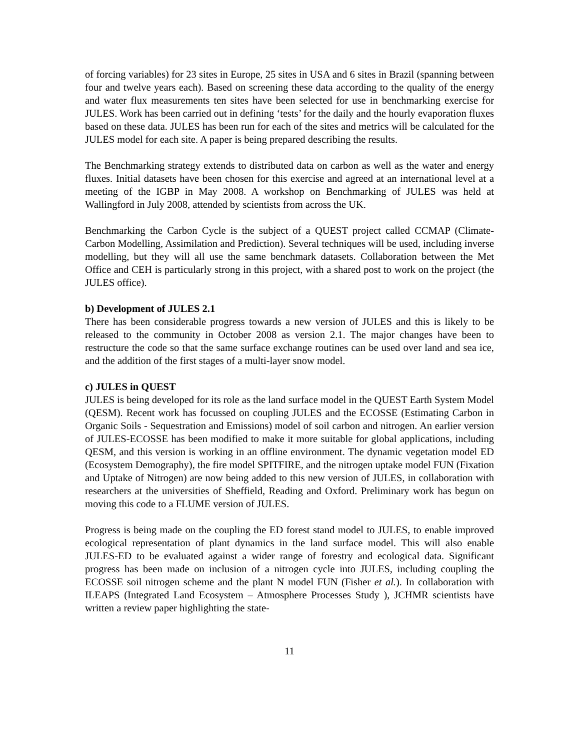of forcing variables) for 23 sites in Europe, 25 sites in USA and 6 sites in Brazil (spanning between four and twelve years each). Based on screening these data according to the quality of the energy and water flux measurements ten sites have been selected for use in benchmarking exercise for JULES. Work has been carried out in defining ‘tests’ for the daily and the hourly evaporation fluxes based on these data. JULES has been run for each of the sites and metrics will be calculated for the JULES model for each site. A paper is being prepared describing the results.
The Benchmarking strategy extends to distributed data on carbon as well as the water and energy fluxes. Initial datasets have been chosen for this exercise and agreed at an international level at a meeting of the IGBP in May 2008. A workshop on Benchmarking of JULES was held at Wallingford in July 2008, attended by scientists from across the UK.
Benchmarking the Carbon Cycle is the subject of a QUEST project called CCMAP (Climate-Carbon Modelling, Assimilation and Prediction). Several techniques will be used, including inverse modelling, but they will all use the same benchmark datasets. Collaboration between the Met Office and CEH is particularly strong in this project, with a shared post to work on the project (the JULES office).
b) Development of JULES 2.1
There has been considerable progress towards a new version of JULES and this is likely to be released to the community in October 2008 as version 2.1. The major changes have been to restructure the code so that the same surface exchange routines can be used over land and sea ice, and the addition of the first stages of a multi-layer snow model.
c) JULES in QUEST
JULES is being developed for its role as the land surface model in the QUEST Earth System Model (QESM). Recent work has focussed on coupling JULES and the ECOSSE (Estimating Carbon in Organic Soils - Sequestration and Emissions) model of soil carbon and nitrogen. An earlier version of JULES-ECOSSE has been modified to make it more suitable for global applications, including QESM, and this version is working in an offline environment. The dynamic vegetation model ED (Ecosystem Demography), the fire model SPITFIRE, and the nitrogen uptake model FUN (Fixation and Uptake of Nitrogen) are now being added to this new version of JULES, in collaboration with researchers at the universities of Sheffield, Reading and Oxford. Preliminary work has begun on moving this code to a FLUME version of JULES.
Progress is being made on the coupling the ED forest stand model to JULES, to enable improved ecological representation of plant dynamics in the land surface model. This will also enable JULES-ED to be evaluated against a wider range of forestry and ecological data. Significant progress has been made on inclusion of a nitrogen cycle into JULES, including coupling the ECOSSE soil nitrogen scheme and the plant N model FUN (Fisher et al.). In collaboration with ILEAPS (Integrated Land Ecosystem – Atmosphere Processes Study ), JCHMR scientists have written a review paper highlighting the state-
11